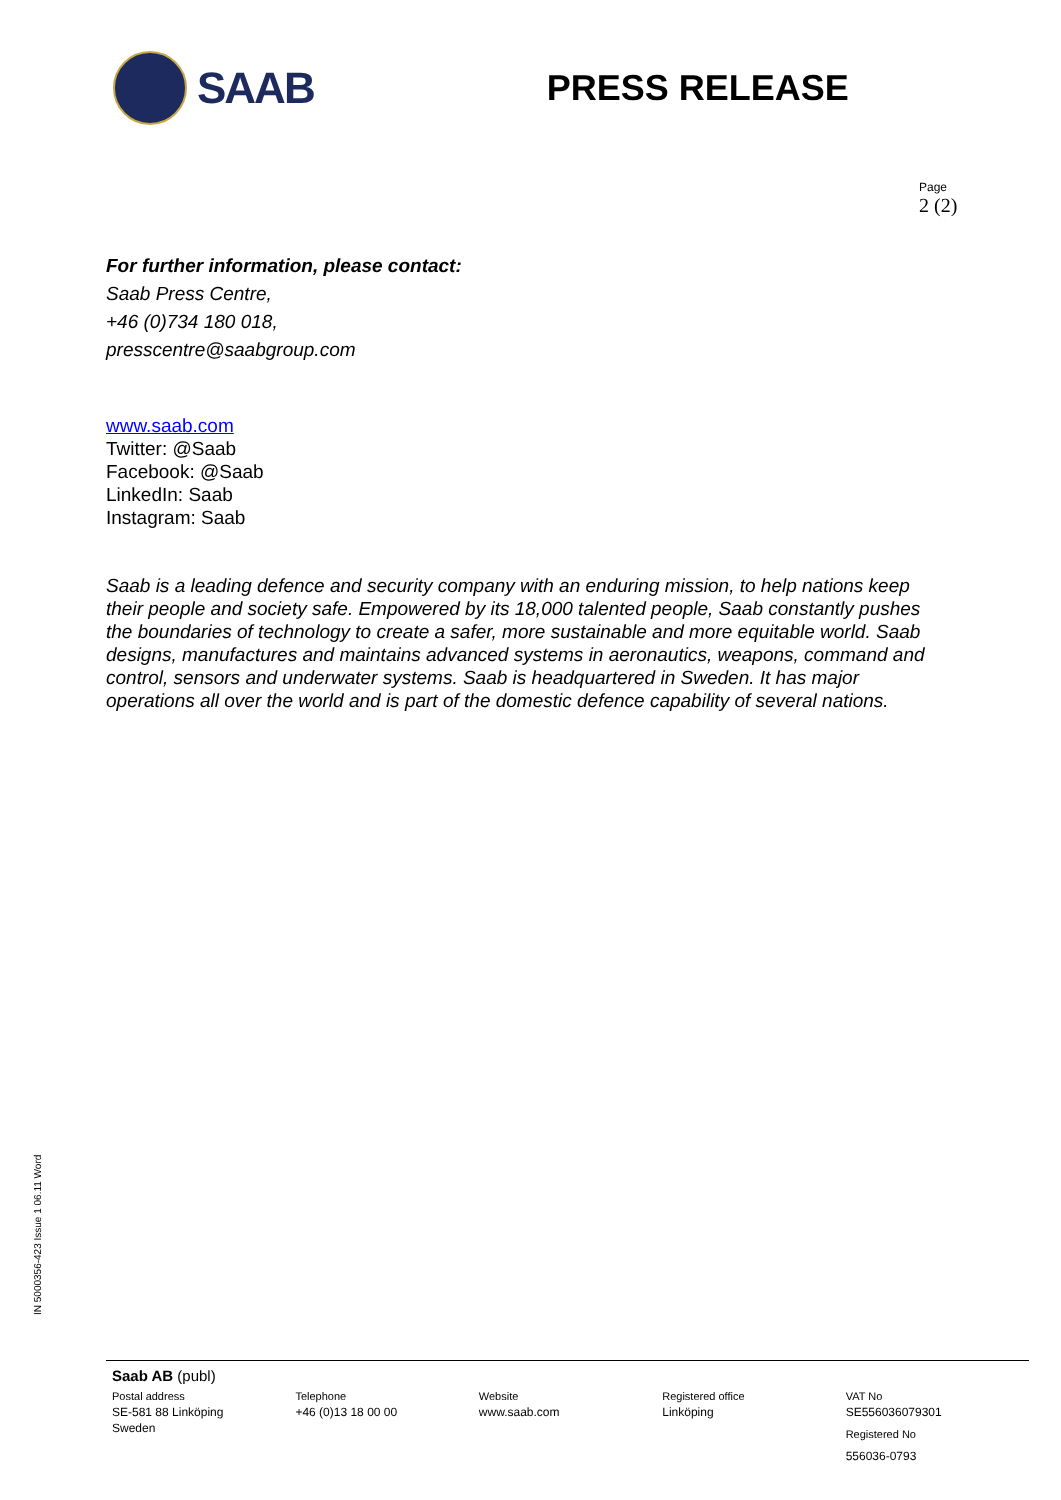SAAB
PRESS RELEASE
Page
2 (2)
For further information, please contact:
Saab Press Centre,
+46 (0)734 180 018,
presscentre@saabgroup.com
www.saab.com
Twitter: @Saab
Facebook: @Saab
LinkedIn: Saab
Instagram: Saab
Saab is a leading defence and security company with an enduring mission, to help nations keep their people and society safe. Empowered by its 18,000 talented people, Saab constantly pushes the boundaries of technology to create a safer, more sustainable and more equitable world. Saab designs, manufactures and maintains advanced systems in aeronautics, weapons, command and control, sensors and underwater systems. Saab is headquartered in Sweden. It has major operations all over the world and is part of the domestic defence capability of several nations.
IN 5000356-423 Issue 1 06.11 Word
Saab AB (publ)
Postal address
SE-581 88 Linköping
Sweden
Telephone
+46 (0)13 18 00 00
Website
www.saab.com
Registered office
Linköping
VAT No
SE556036079301
Registered No
556036-0793